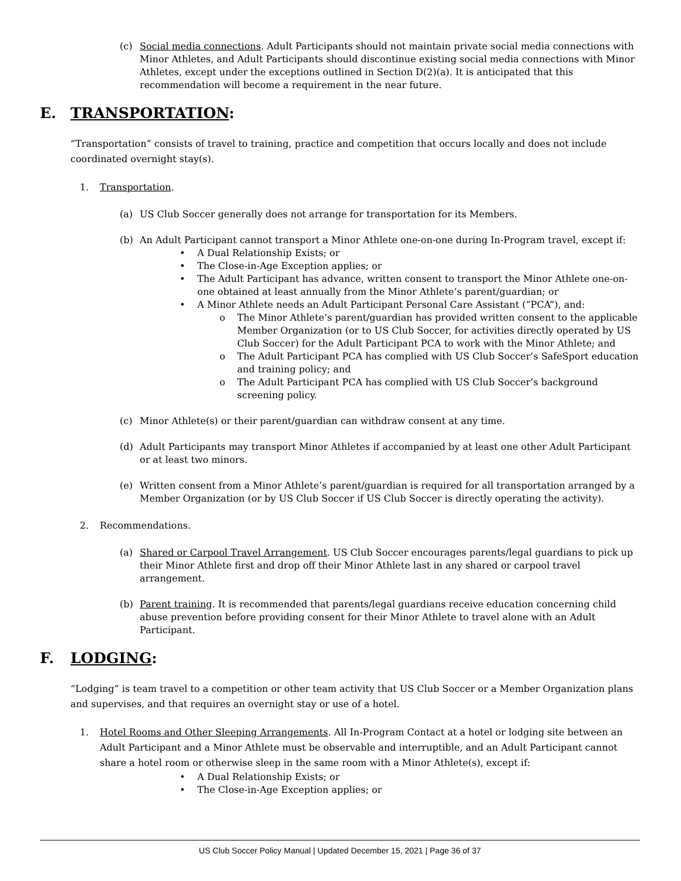(c) Social media connections. Adult Participants should not maintain private social media connections with Minor Athletes, and Adult Participants should discontinue existing social media connections with Minor Athletes, except under the exceptions outlined in Section D(2)(a). It is anticipated that this recommendation will become a requirement in the near future.
E. TRANSPORTATION:
”Transportation” consists of travel to training, practice and competition that occurs locally and does not include coordinated overnight stay(s).
1. Transportation.
(a) US Club Soccer generally does not arrange for transportation for its Members.
(b) An Adult Participant cannot transport a Minor Athlete one-on-one during In-Program travel, except if:
• A Dual Relationship Exists; or
• The Close-in-Age Exception applies; or
• The Adult Participant has advance, written consent to transport the Minor Athlete one-on-one obtained at least annually from the Minor Athlete’s parent/guardian; or
• A Minor Athlete needs an Adult Participant Personal Care Assistant (“PCA”), and:
o The Minor Athlete’s parent/guardian has provided written consent to the applicable Member Organization (or to US Club Soccer, for activities directly operated by US Club Soccer) for the Adult Participant PCA to work with the Minor Athlete; and
o The Adult Participant PCA has complied with US Club Soccer’s SafeSport education and training policy; and
o The Adult Participant PCA has complied with US Club Soccer’s background screening policy.
(c) Minor Athlete(s) or their parent/guardian can withdraw consent at any time.
(d) Adult Participants may transport Minor Athletes if accompanied by at least one other Adult Participant or at least two minors.
(e) Written consent from a Minor Athlete’s parent/guardian is required for all transportation arranged by a Member Organization (or by US Club Soccer if US Club Soccer is directly operating the activity).
2. Recommendations.
(a) Shared or Carpool Travel Arrangement. US Club Soccer encourages parents/legal guardians to pick up their Minor Athlete first and drop off their Minor Athlete last in any shared or carpool travel arrangement.
(b) Parent training. It is recommended that parents/legal guardians receive education concerning child abuse prevention before providing consent for their Minor Athlete to travel alone with an Adult Participant.
F. LODGING:
“Lodging” is team travel to a competition or other team activity that US Club Soccer or a Member Organization plans and supervises, and that requires an overnight stay or use of a hotel.
1. Hotel Rooms and Other Sleeping Arrangements. All In-Program Contact at a hotel or lodging site between an Adult Participant and a Minor Athlete must be observable and interruptible, and an Adult Participant cannot share a hotel room or otherwise sleep in the same room with a Minor Athlete(s), except if:
• A Dual Relationship Exists; or
• The Close-in-Age Exception applies; or
US Club Soccer Policy Manual | Updated December 15, 2021 | Page 36 of 37